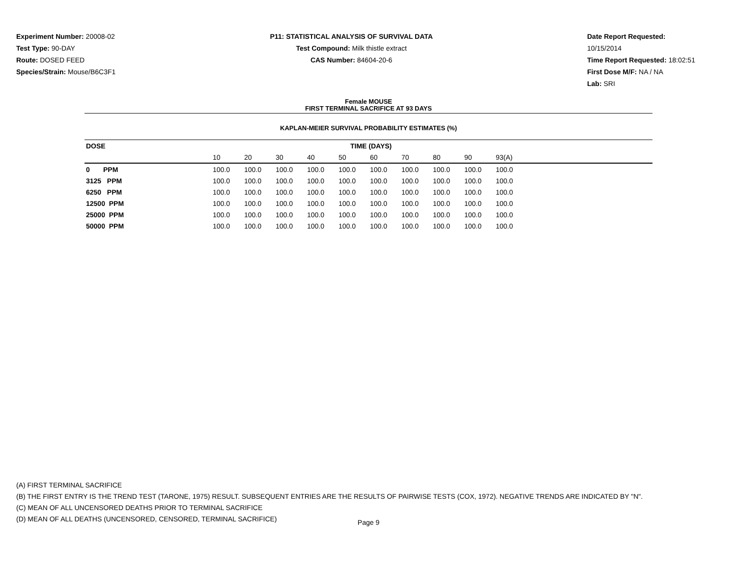Experiment Number: 20008-02
Test Type: 90-DAY
Route: DOSED FEED
Species/Strain: Mouse/B6C3F1
P11: STATISTICAL ANALYSIS OF SURVIVAL DATA
Test Compound: Milk thistle extract
CAS Number: 84604-20-6
Date Report Requested: 10/15/2014
Time Report Requested: 18:02:51
First Dose M/F: NA / NA
Lab: SRI
Female MOUSE
FIRST TERMINAL SACRIFICE AT 93 DAYS
KAPLAN-MEIER SURVIVAL PROBABILITY ESTIMATES (%)
| DOSE | TIME (DAYS) | | | | | | | | | | |
| --- | --- | --- | --- | --- | --- | --- | --- | --- | --- | --- | --- |
| | 10 | 20 | 30 | 40 | 50 | 60 | 70 | 80 | 90 | 93(A) | |
| 0 PPM | 100.0 | 100.0 | 100.0 | 100.0 | 100.0 | 100.0 | 100.0 | 100.0 | 100.0 | 100.0 | |
| 3125 PPM | 100.0 | 100.0 | 100.0 | 100.0 | 100.0 | 100.0 | 100.0 | 100.0 | 100.0 | 100.0 | |
| 6250 PPM | 100.0 | 100.0 | 100.0 | 100.0 | 100.0 | 100.0 | 100.0 | 100.0 | 100.0 | 100.0 | |
| 12500 PPM | 100.0 | 100.0 | 100.0 | 100.0 | 100.0 | 100.0 | 100.0 | 100.0 | 100.0 | 100.0 | |
| 25000 PPM | 100.0 | 100.0 | 100.0 | 100.0 | 100.0 | 100.0 | 100.0 | 100.0 | 100.0 | 100.0 | |
| 50000 PPM | 100.0 | 100.0 | 100.0 | 100.0 | 100.0 | 100.0 | 100.0 | 100.0 | 100.0 | 100.0 | |
(A) FIRST TERMINAL SACRIFICE
(B) THE FIRST ENTRY IS THE TREND TEST (TARONE, 1975) RESULT. SUBSEQUENT ENTRIES ARE THE RESULTS OF PAIRWISE TESTS (COX, 1972). NEGATIVE TRENDS ARE INDICATED BY "N".
(C) MEAN OF ALL UNCENSORED DEATHS PRIOR TO TERMINAL SACRIFICE
(D) MEAN OF ALL DEATHS (UNCENSORED, CENSORED, TERMINAL SACRIFICE)
Page 9